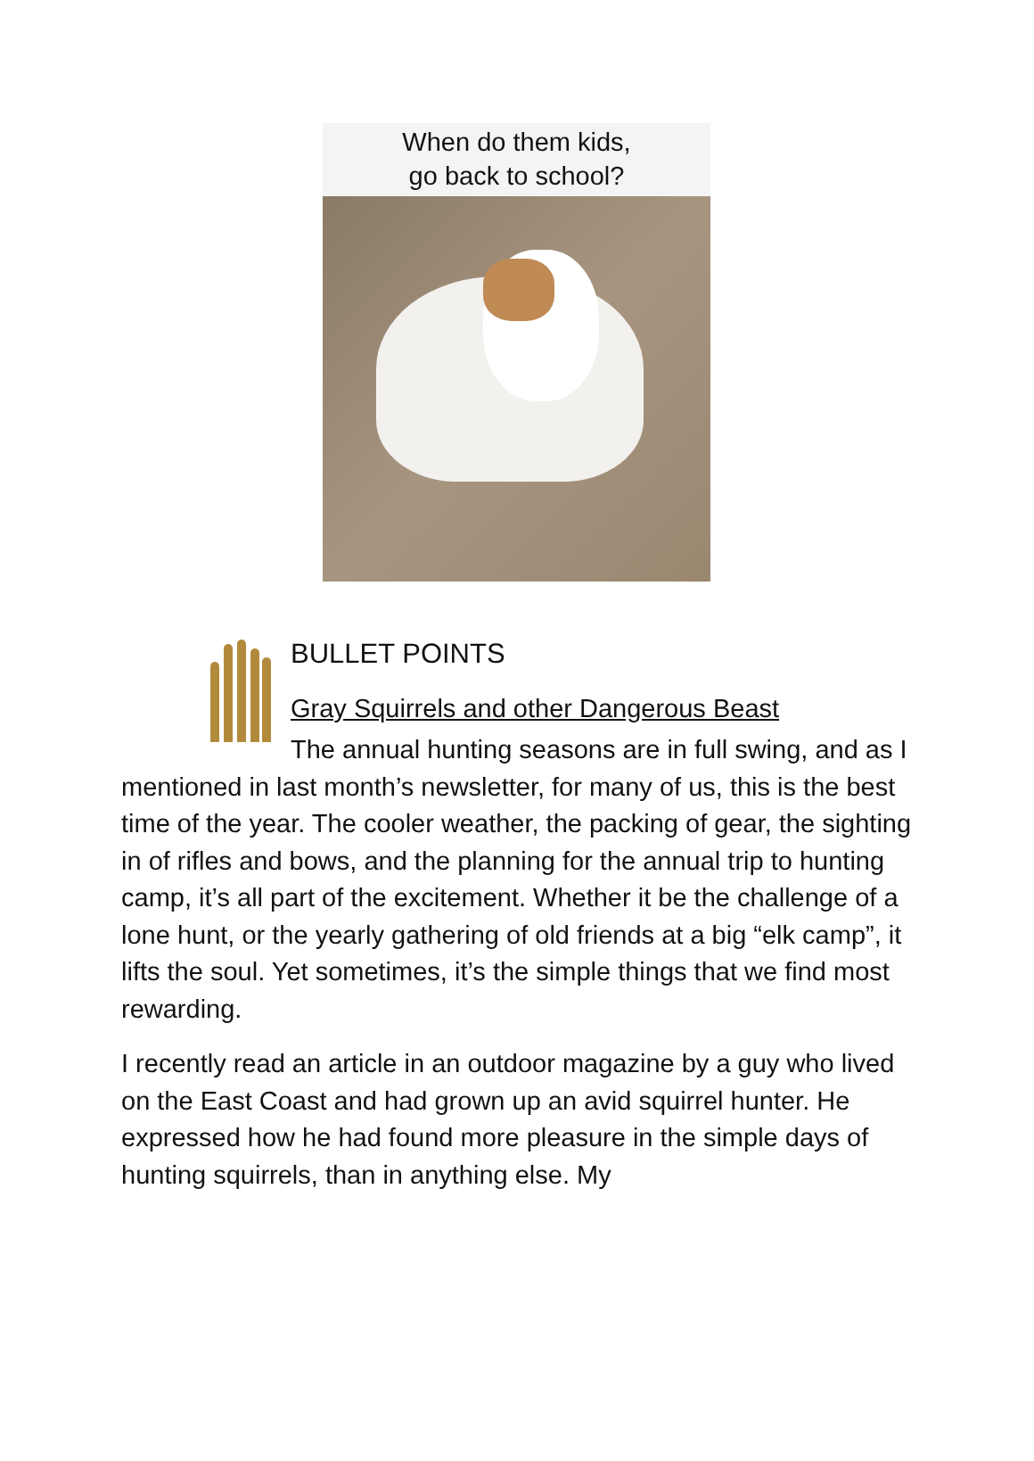When do them kids,
go back to school?
BULLET POINTS
Gray Squirrels and other Dangerous Beast
The annual hunting seasons are in full swing, and as I mentioned in last month’s newsletter, for many of us, this is the best time of the year. The cooler weather, the packing of gear, the sighting in of rifles and bows, and the planning for the annual trip to hunting camp, it’s all part of the excitement. Whether it be the challenge of a lone hunt, or the yearly gathering of old friends at a big “elk camp”, it lifts the soul. Yet sometimes, it’s the simple things that we find most rewarding.
I recently read an article in an outdoor magazine by a guy who lived on the East Coast and had grown up an avid squirrel hunter. He expressed how he had found more pleasure in the simple days of hunting squirrels, than in anything else. My